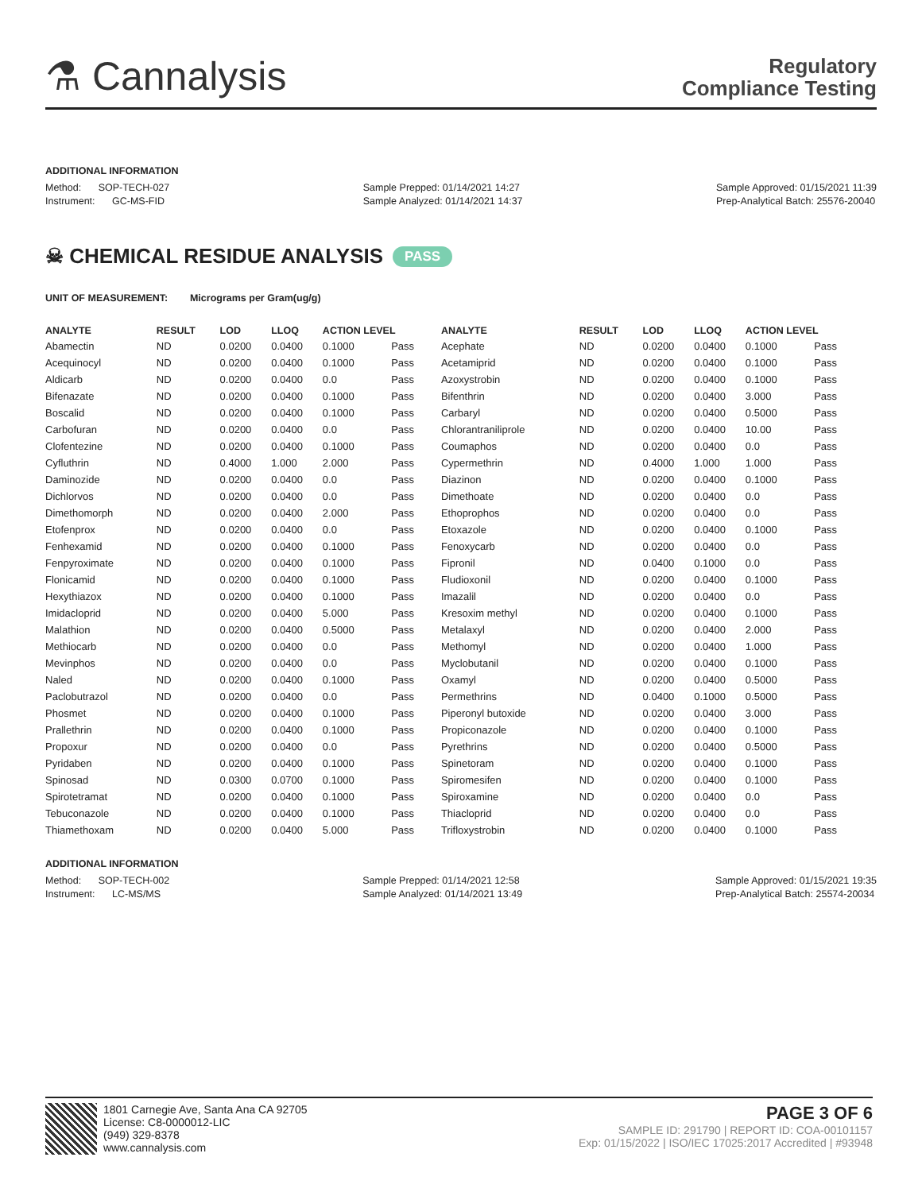⚗ Cannalysis
Regulatory
Compliance Testing
ADDITIONAL INFORMATION
Method: SOP-TECH-027
Instrument: GC-MS-FID
Sample Prepped: 01/14/2021 14:27
Sample Analyzed: 01/14/2021 14:37
Sample Approved: 01/15/2021 11:39
Prep-Analytical Batch: 25576-20040
☠ CHEMICAL RESIDUE ANALYSIS PASS
UNIT OF MEASUREMENT: Micrograms per Gram(ug/g)
| ANALYTE | RESULT | LOD | LLOQ | ACTION LEVEL | | ANALYTE | RESULT | LOD | LLOQ | ACTION LEVEL | |
| --- | --- | --- | --- | --- | --- | --- | --- | --- | --- | --- | --- |
| Abamectin | ND | 0.0200 | 0.0400 | 0.1000 | Pass | Acephate | ND | 0.0200 | 0.0400 | 0.1000 | Pass |
| Acequinocyl | ND | 0.0200 | 0.0400 | 0.1000 | Pass | Acetamiprid | ND | 0.0200 | 0.0400 | 0.1000 | Pass |
| Aldicarb | ND | 0.0200 | 0.0400 | 0.0 | Pass | Azoxystrobin | ND | 0.0200 | 0.0400 | 0.1000 | Pass |
| Bifenazate | ND | 0.0200 | 0.0400 | 0.1000 | Pass | Bifenthrin | ND | 0.0200 | 0.0400 | 3.000 | Pass |
| Boscalid | ND | 0.0200 | 0.0400 | 0.1000 | Pass | Carbaryl | ND | 0.0200 | 0.0400 | 0.5000 | Pass |
| Carbofuran | ND | 0.0200 | 0.0400 | 0.0 | Pass | Chlorantraniliprole | ND | 0.0200 | 0.0400 | 10.00 | Pass |
| Clofentezine | ND | 0.0200 | 0.0400 | 0.1000 | Pass | Coumaphos | ND | 0.0200 | 0.0400 | 0.0 | Pass |
| Cyfluthrin | ND | 0.4000 | 1.000 | 2.000 | Pass | Cypermethrin | ND | 0.4000 | 1.000 | 1.000 | Pass |
| Daminozide | ND | 0.0200 | 0.0400 | 0.0 | Pass | Diazinon | ND | 0.0200 | 0.0400 | 0.1000 | Pass |
| Dichlorvos | ND | 0.0200 | 0.0400 | 0.0 | Pass | Dimethoate | ND | 0.0200 | 0.0400 | 0.0 | Pass |
| Dimethomorph | ND | 0.0200 | 0.0400 | 2.000 | Pass | Ethoprophos | ND | 0.0200 | 0.0400 | 0.0 | Pass |
| Etofenprox | ND | 0.0200 | 0.0400 | 0.0 | Pass | Etoxazole | ND | 0.0200 | 0.0400 | 0.1000 | Pass |
| Fenhexamid | ND | 0.0200 | 0.0400 | 0.1000 | Pass | Fenoxycarb | ND | 0.0200 | 0.0400 | 0.0 | Pass |
| Fenpyroximate | ND | 0.0200 | 0.0400 | 0.1000 | Pass | Fipronil | ND | 0.0400 | 0.1000 | 0.0 | Pass |
| Flonicamid | ND | 0.0200 | 0.0400 | 0.1000 | Pass | Fludioxonil | ND | 0.0200 | 0.0400 | 0.1000 | Pass |
| Hexythiazox | ND | 0.0200 | 0.0400 | 0.1000 | Pass | Imazalil | ND | 0.0200 | 0.0400 | 0.0 | Pass |
| Imidacloprid | ND | 0.0200 | 0.0400 | 5.000 | Pass | Kresoxim methyl | ND | 0.0200 | 0.0400 | 0.1000 | Pass |
| Malathion | ND | 0.0200 | 0.0400 | 0.5000 | Pass | Metalaxyl | ND | 0.0200 | 0.0400 | 2.000 | Pass |
| Methiocarb | ND | 0.0200 | 0.0400 | 0.0 | Pass | Methomyl | ND | 0.0200 | 0.0400 | 1.000 | Pass |
| Mevinphos | ND | 0.0200 | 0.0400 | 0.0 | Pass | Myclobutanil | ND | 0.0200 | 0.0400 | 0.1000 | Pass |
| Naled | ND | 0.0200 | 0.0400 | 0.1000 | Pass | Oxamyl | ND | 0.0200 | 0.0400 | 0.5000 | Pass |
| Paclobutrazol | ND | 0.0200 | 0.0400 | 0.0 | Pass | Permethrins | ND | 0.0400 | 0.1000 | 0.5000 | Pass |
| Phosmet | ND | 0.0200 | 0.0400 | 0.1000 | Pass | Piperonyl butoxide | ND | 0.0200 | 0.0400 | 3.000 | Pass |
| Prallethrin | ND | 0.0200 | 0.0400 | 0.1000 | Pass | Propiconazole | ND | 0.0200 | 0.0400 | 0.1000 | Pass |
| Propoxur | ND | 0.0200 | 0.0400 | 0.0 | Pass | Pyrethrins | ND | 0.0200 | 0.0400 | 0.5000 | Pass |
| Pyridaben | ND | 0.0200 | 0.0400 | 0.1000 | Pass | Spinetoram | ND | 0.0200 | 0.0400 | 0.1000 | Pass |
| Spinosad | ND | 0.0300 | 0.0700 | 0.1000 | Pass | Spiromesifen | ND | 0.0200 | 0.0400 | 0.1000 | Pass |
| Spirotetramat | ND | 0.0200 | 0.0400 | 0.1000 | Pass | Spiroxamine | ND | 0.0200 | 0.0400 | 0.0 | Pass |
| Tebuconazole | ND | 0.0200 | 0.0400 | 0.1000 | Pass | Thiacloprid | ND | 0.0200 | 0.0400 | 0.0 | Pass |
| Thiamethoxam | ND | 0.0200 | 0.0400 | 5.000 | Pass | Trifloxystrobin | ND | 0.0200 | 0.0400 | 0.1000 | Pass |
ADDITIONAL INFORMATION
Method: SOP-TECH-002
Instrument: LC-MS/MS
Sample Prepped: 01/14/2021 12:58
Sample Analyzed: 01/14/2021 13:49
Sample Approved: 01/15/2021 19:35
Prep-Analytical Batch: 25574-20034
1801 Carnegie Ave, Santa Ana CA 92705
License: C8-0000012-LIC
(949) 329-8378
www.cannalysis.com
PAGE 3 OF 6
SAMPLE ID: 291790 | REPORT ID: COA-00101157
Exp: 01/15/2022 | ISO/IEC 17025:2017 Accredited | #93948